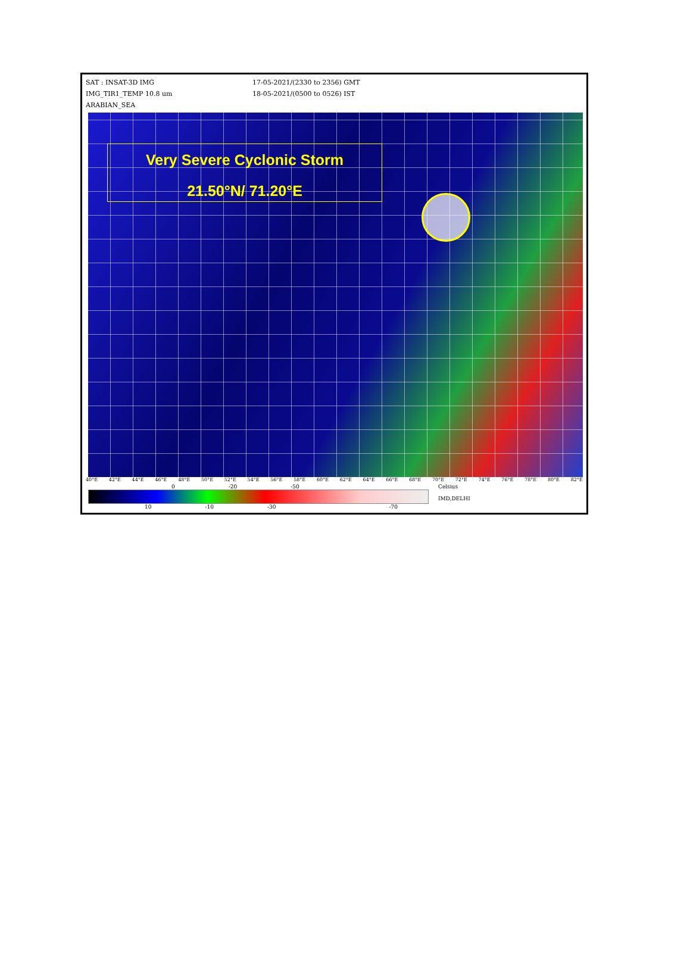SAT : INSAT-3D IMG
IMG_TIR1_TEMP 10.8 um
ARABIAN_SEA
17-05-2021/(2330 to 2356) GMT
18-05-2021/(0500 to 0526) IST
Very Severe Cyclonic Storm
21.50°N/ 71.20°E
40°E 42°E 44°E 46°E 48°E 50°E 52°E 54°E 56°E 58°E 60°E 62°E 64°E 66°E 68°E 70°E 72°E 74°E 76°E 78°E 80°E 82°E
0 -20 -50
10 -10 -30 -70
Celsius
IMD,DELHI